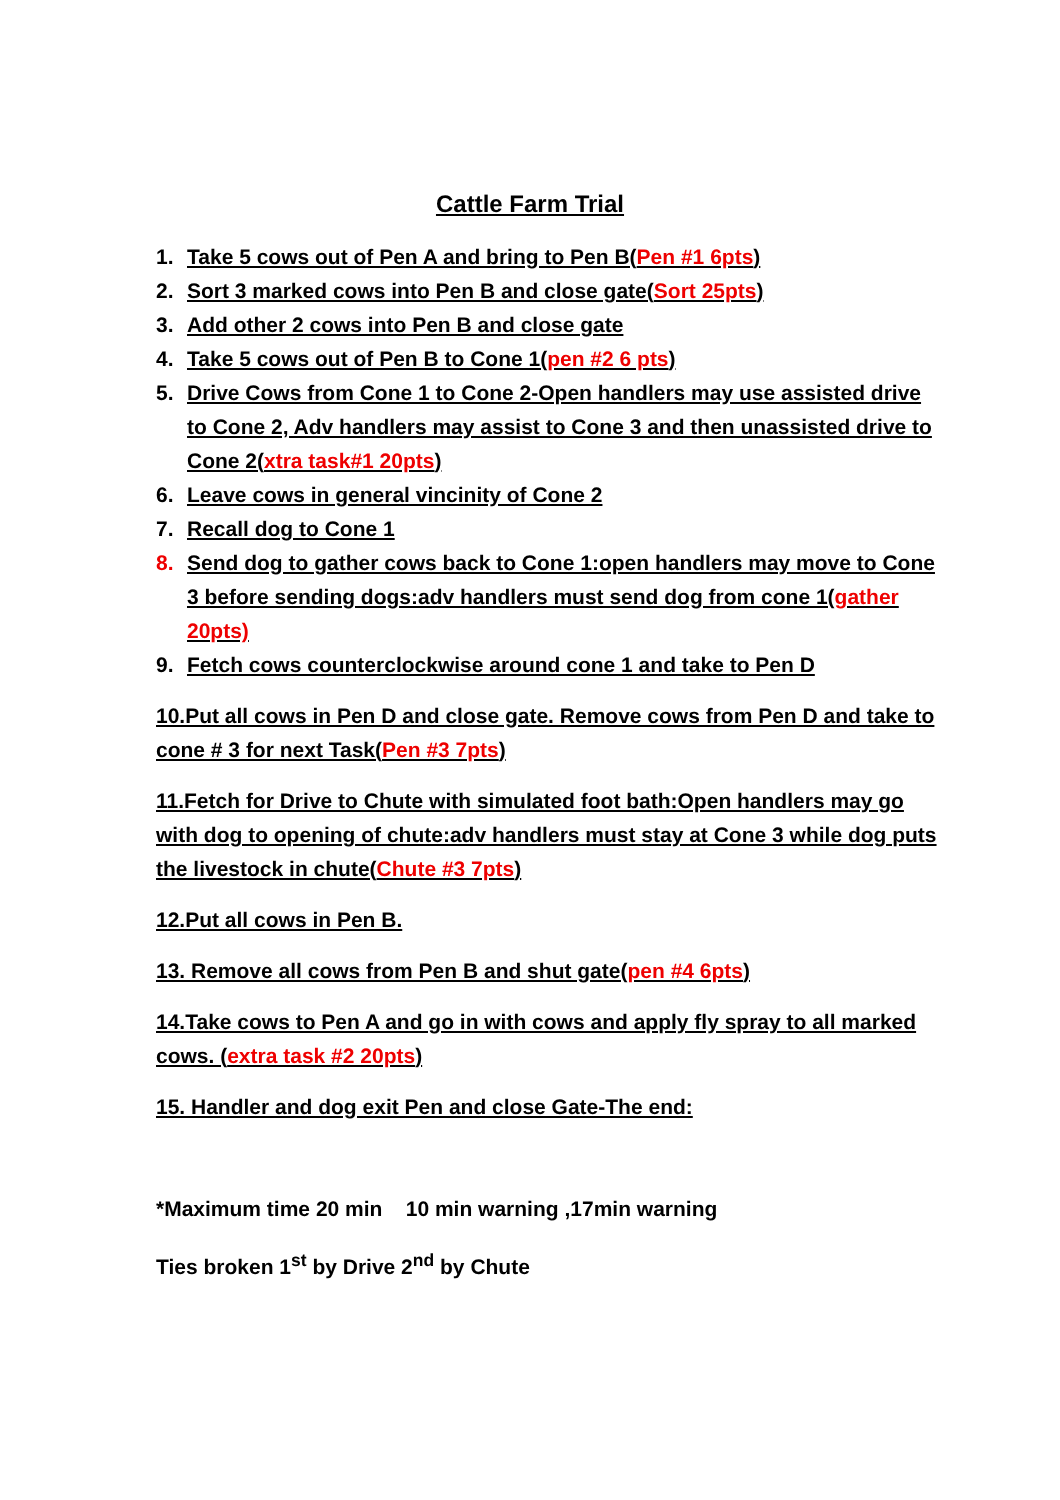Cattle Farm Trial
1. Take 5 cows out of Pen A and bring to Pen B(Pen #1 6pts)
2. Sort 3 marked cows into Pen B and close gate(Sort 25pts)
3. Add other 2 cows into Pen B and close gate
4. Take 5 cows out of Pen B to Cone 1(pen #2 6 pts)
5. Drive Cows from Cone 1 to Cone 2-Open handlers may use assisted drive to Cone 2, Adv handlers may assist to Cone 3 and then unassisted drive to Cone 2(xtra task#1 20pts)
6. Leave cows in general vincinity of Cone 2
7. Recall dog to Cone 1
8. Send dog to gather cows back to Cone 1:open handlers may move to Cone 3 before sending dogs:adv handlers must send dog from cone 1(gather 20pts)
9. Fetch cows counterclockwise around cone 1 and take to Pen D
10.Put all cows in Pen D and close gate. Remove cows from Pen D and take to cone # 3 for next Task(Pen #3 7pts)
11.Fetch for Drive to Chute with simulated foot bath:Open handlers may go with dog to opening of chute:adv handlers must stay at Cone 3 while dog puts the livestock in chute(Chute #3 7pts)
12.Put all cows in Pen B.
13. Remove all cows from Pen B and shut gate(pen #4 6pts)
14.Take cows to Pen A and go in with cows and apply fly spray to all marked cows. (extra task #2 20pts)
15. Handler and dog exit Pen and close Gate-The end:
*Maximum time 20 min 10 min warning ,17min warning
Ties broken 1<sup>st</sup> by Drive 2<sup>nd</sup> by Chute